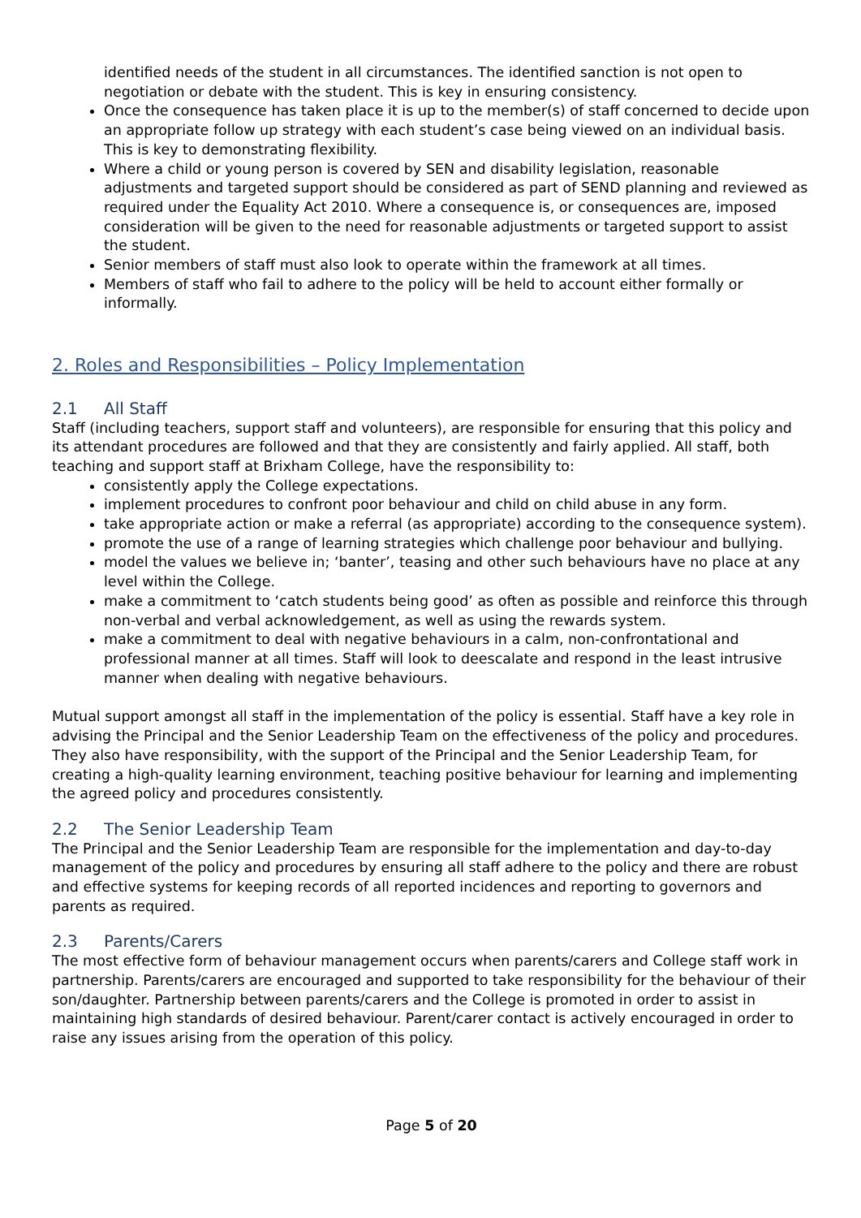identified needs of the student in all circumstances. The identified sanction is not open to negotiation or debate with the student. This is key in ensuring consistency.
Once the consequence has taken place it is up to the member(s) of staff concerned to decide upon an appropriate follow up strategy with each student’s case being viewed on an individual basis. This is key to demonstrating flexibility.
Where a child or young person is covered by SEN and disability legislation, reasonable adjustments and targeted support should be considered as part of SEND planning and reviewed as required under the Equality Act 2010. Where a consequence is, or consequences are, imposed consideration will be given to the need for reasonable adjustments or targeted support to assist the student.
Senior members of staff must also look to operate within the framework at all times.
Members of staff who fail to adhere to the policy will be held to account either formally or informally.
2. Roles and Responsibilities – Policy Implementation
2.1 All Staff
Staff (including teachers, support staff and volunteers), are responsible for ensuring that this policy and its attendant procedures are followed and that they are consistently and fairly applied. All staff, both teaching and support staff at Brixham College, have the responsibility to:
consistently apply the College expectations.
implement procedures to confront poor behaviour and child on child abuse in any form.
take appropriate action or make a referral (as appropriate) according to the consequence system).
promote the use of a range of learning strategies which challenge poor behaviour and bullying.
model the values we believe in; ‘banter’, teasing and other such behaviours have no place at any level within the College.
make a commitment to ‘catch students being good’ as often as possible and reinforce this through non-verbal and verbal acknowledgement, as well as using the rewards system.
make a commitment to deal with negative behaviours in a calm, non-confrontational and professional manner at all times. Staff will look to deescalate and respond in the least intrusive manner when dealing with negative behaviours.
Mutual support amongst all staff in the implementation of the policy is essential. Staff have a key role in advising the Principal and the Senior Leadership Team on the effectiveness of the policy and procedures. They also have responsibility, with the support of the Principal and the Senior Leadership Team, for creating a high-quality learning environment, teaching positive behaviour for learning and implementing the agreed policy and procedures consistently.
2.2 The Senior Leadership Team
The Principal and the Senior Leadership Team are responsible for the implementation and day-to-day management of the policy and procedures by ensuring all staff adhere to the policy and there are robust and effective systems for keeping records of all reported incidences and reporting to governors and parents as required.
2.3 Parents/Carers
The most effective form of behaviour management occurs when parents/carers and College staff work in partnership. Parents/carers are encouraged and supported to take responsibility for the behaviour of their son/daughter. Partnership between parents/carers and the College is promoted in order to assist in maintaining high standards of desired behaviour. Parent/carer contact is actively encouraged in order to raise any issues arising from the operation of this policy.
Page 5 of 20